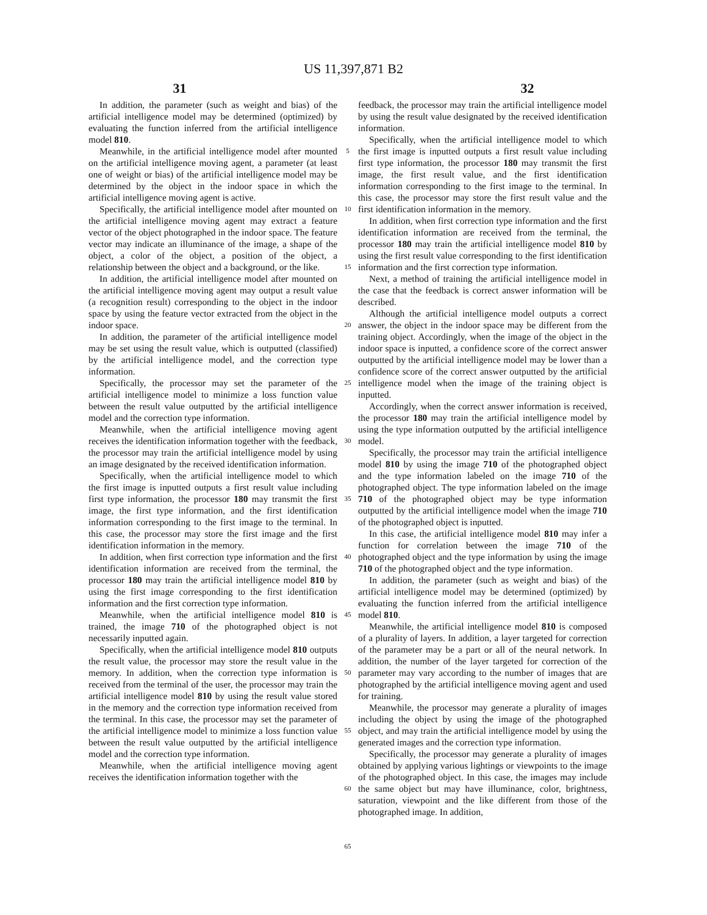US 11,397,871 B2
31 32
In addition, the parameter (such as weight and bias) of the artificial intelligence model may be determined (optimized) by evaluating the function inferred from the artificial intelligence model 810.
Meanwhile, in the artificial intelligence model after mounted on the artificial intelligence moving agent, a parameter (at least one of weight or bias) of the artificial intelligence model may be determined by the object in the indoor space in which the artificial intelligence moving agent is active.
Specifically, the artificial intelligence model after mounted on the artificial intelligence moving agent may extract a feature vector of the object photographed in the indoor space. The feature vector may indicate an illuminance of the image, a shape of the object, a color of the object, a position of the object, a relationship between the object and a background, or the like.
In addition, the artificial intelligence model after mounted on the artificial intelligence moving agent may output a result value (a recognition result) corresponding to the object in the indoor space by using the feature vector extracted from the object in the indoor space.
In addition, the parameter of the artificial intelligence model may be set using the result value, which is outputted (classified) by the artificial intelligence model, and the correction type information.
Specifically, the processor may set the parameter of the artificial intelligence model to minimize a loss function value between the result value outputted by the artificial intelligence model and the correction type information.
Meanwhile, when the artificial intelligence moving agent receives the identification information together with the feedback, the processor may train the artificial intelligence model by using an image designated by the received identification information.
Specifically, when the artificial intelligence model to which the first image is inputted outputs a first result value including first type information, the processor 180 may transmit the first image, the first type information, and the first identification information corresponding to the first image to the terminal. In this case, the processor may store the first image and the first identification information in the memory.
In addition, when first correction type information and the first identification information are received from the terminal, the processor 180 may train the artificial intelligence model 810 by using the first image corresponding to the first identification information and the first correction type information.
Meanwhile, when the artificial intelligence model 810 is trained, the image 710 of the photographed object is not necessarily inputted again.
Specifically, when the artificial intelligence model 810 outputs the result value, the processor may store the result value in the memory. In addition, when the correction type information is received from the terminal of the user, the processor may train the artificial intelligence model 810 by using the result value stored in the memory and the correction type information received from the terminal. In this case, the processor may set the parameter of the artificial intelligence model to minimize a loss function value between the result value outputted by the artificial intelligence model and the correction type information.
Meanwhile, when the artificial intelligence moving agent receives the identification information together with the
5
10
15
20
25
30
35
40
45
50
55
60
65
feedback, the processor may train the artificial intelligence model by using the result value designated by the received identification information.
Specifically, when the artificial intelligence model to which the first image is inputted outputs a first result value including first type information, the processor 180 may transmit the first image, the first result value, and the first identification information corresponding to the first image to the terminal. In this case, the processor may store the first result value and the first identification information in the memory.
In addition, when first correction type information and the first identification information are received from the terminal, the processor 180 may train the artificial intelligence model 810 by using the first result value corresponding to the first identification information and the first correction type information.
Next, a method of training the artificial intelligence model in the case that the feedback is correct answer information will be described.
Although the artificial intelligence model outputs a correct answer, the object in the indoor space may be different from the training object. Accordingly, when the image of the object in the indoor space is inputted, a confidence score of the correct answer outputted by the artificial intelligence model may be lower than a confidence score of the correct answer outputted by the artificial intelligence model when the image of the training object is inputted.
Accordingly, when the correct answer information is received, the processor 180 may train the artificial intelligence model by using the type information outputted by the artificial intelligence model.
Specifically, the processor may train the artificial intelligence model 810 by using the image 710 of the photographed object and the type information labeled on the image 710 of the photographed object. The type information labeled on the image 710 of the photographed object may be type information outputted by the artificial intelligence model when the image 710 of the photographed object is inputted.
In this case, the artificial intelligence model 810 may infer a function for correlation between the image 710 of the photographed object and the type information by using the image 710 of the photographed object and the type information.
In addition, the parameter (such as weight and bias) of the artificial intelligence model may be determined (optimized) by evaluating the function inferred from the artificial intelligence model 810.
Meanwhile, the artificial intelligence model 810 is composed of a plurality of layers. In addition, a layer targeted for correction of the parameter may be a part or all of the neural network. In addition, the number of the layer targeted for correction of the parameter may vary according to the number of images that are photographed by the artificial intelligence moving agent and used for training.
Meanwhile, the processor may generate a plurality of images including the object by using the image of the photographed object, and may train the artificial intelligence model by using the generated images and the correction type information.
Specifically, the processor may generate a plurality of images obtained by applying various lightings or viewpoints to the image of the photographed object. In this case, the images may include the same object but may have illuminance, color, brightness, saturation, viewpoint and the like different from those of the photographed image. In addition,